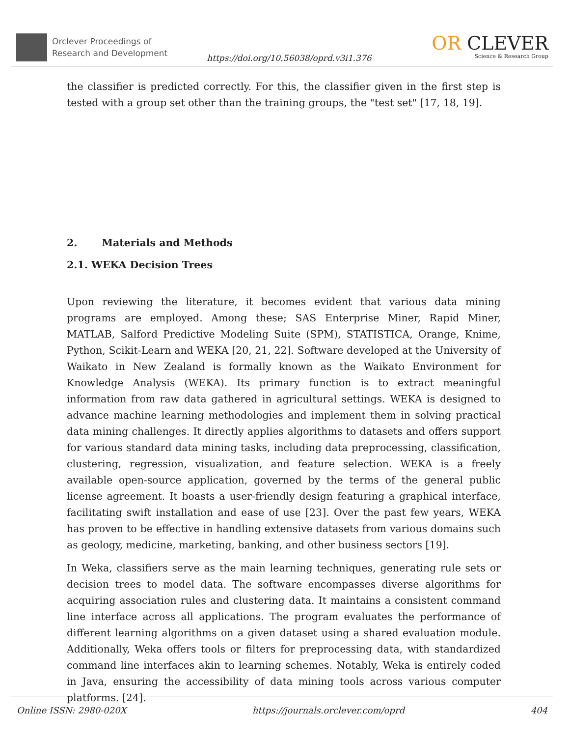Orclever Proceedings of
Research and Development
https://doi.org/10.56038/oprd.v3i1.376
OR CLEVER
Science & Research Group
the classifier is predicted correctly. For this, the classifier given in the first step is tested with a group set other than the training groups, the "test set" [17, 18, 19].
2. Materials and Methods
2.1. WEKA Decision Trees
Upon reviewing the literature, it becomes evident that various data mining programs are employed. Among these; SAS Enterprise Miner, Rapid Miner, MATLAB, Salford Predictive Modeling Suite (SPM), STATISTICA, Orange, Knime, Python, Scikit-Learn and WEKA [20, 21, 22]. Software developed at the University of Waikato in New Zealand is formally known as the Waikato Environment for Knowledge Analysis (WEKA). Its primary function is to extract meaningful information from raw data gathered in agricultural settings. WEKA is designed to advance machine learning methodologies and implement them in solving practical data mining challenges. It directly applies algorithms to datasets and offers support for various standard data mining tasks, including data preprocessing, classification, clustering, regression, visualization, and feature selection. WEKA is a freely available open-source application, governed by the terms of the general public license agreement. It boasts a user-friendly design featuring a graphical interface, facilitating swift installation and ease of use [23]. Over the past few years, WEKA has proven to be effective in handling extensive datasets from various domains such as geology, medicine, marketing, banking, and other business sectors [19].
In Weka, classifiers serve as the main learning techniques, generating rule sets or decision trees to model data. The software encompasses diverse algorithms for acquiring association rules and clustering data. It maintains a consistent command line interface across all applications. The program evaluates the performance of different learning algorithms on a given dataset using a shared evaluation module. Additionally, Weka offers tools or filters for preprocessing data, with standardized command line interfaces akin to learning schemes. Notably, Weka is entirely coded in Java, ensuring the accessibility of data mining tools across various computer platforms. [24].
Online ISSN: 2980-020X https://journals.orclever.com/oprd 404